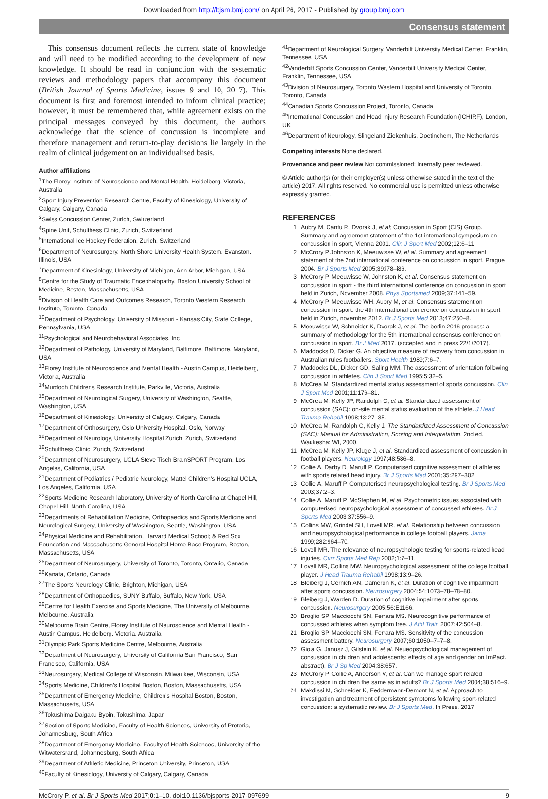Downloaded from http://bjsm.bmj.com/ on April 26, 2017 - Published by group.bmj.com
Consensus statement
This consensus document reflects the current state of knowledge and will need to be modified according to the development of new knowledge. It should be read in conjunction with the systematic reviews and methodology papers that accompany this document (British Journal of Sports Medicine, issues 9 and 10, 2017). This document is first and foremost intended to inform clinical practice; however, it must be remembered that, while agreement exists on the principal messages conveyed by this document, the authors acknowledge that the science of concussion is incomplete and therefore management and return-to-play decisions lie largely in the realm of clinical judgement on an individualised basis.
Author affiliations
<sup>1</sup> The Florey Institute of Neuroscience and Mental Health, Heidelberg, Victoria, Australia
<sup>2</sup> Sport Injury Prevention Research Centre, Faculty of Kinesiology, University of Calgary, Calgary, Canada
<sup>3</sup> Swiss Concussion Center, Zurich, Switzerland
<sup>4</sup> Spine Unit, Schulthess Clinic, Zurich, Switzerland
<sup>5</sup> International Ice Hockey Federation, Zurich, Switzerland
<sup>6</sup> Department of Neurosurgery, North Shore University Health System, Evanston, Illinois, USA
<sup>7</sup> Department of Kinesiology, University of Michigan, Ann Arbor, Michigan, USA
<sup>8</sup> Centre for the Study of Traumatic Encephalopathy, Boston University School of Medicine, Boston, Massachusetts, USA
<sup>9</sup> Division of Health Care and Outcomes Research, Toronto Western Research Institute, Toronto, Canada
<sup>10</sup> Department of Psychology, University of Missouri - Kansas City, State College, Pennsylvania, USA
<sup>11</sup> Psychological and Neurobehavioral Associates, Inc
<sup>12</sup> Department of Pathology, University of Maryland, Baltimore, Baltimore, Maryland, USA
<sup>13</sup> Florey Institute of Neuroscience and Mental Health - Austin Campus, Heidelberg, Victoria, Australia
<sup>14</sup> Murdoch Childrens Research Institute, Parkville, Victoria, Australia
<sup>15</sup> Department of Neurological Surgery, University of Washington, Seattle, Washington, USA
<sup>16</sup> Department of Kinesiology, University of Calgary, Calgary, Canada
<sup>17</sup> Department of Orthosurgery, Oslo University Hospital, Oslo, Norway
<sup>18</sup> Department of Neurology, University Hospital Zurich, Zurich, Switzerland
<sup>19</sup> Schulthess Clinic, Zurich, Switzerland
<sup>20</sup> Department of Neurosurgery, UCLA Steve Tisch BrainSPORT Program, Los Angeles, California, USA
<sup>21</sup> Department of Pediatrics / Pediatric Neurology, Mattel Children's Hospital UCLA, Los Angeles, California, USA
<sup>22</sup> Sports Medicine Research laboratory, University of North Carolina at Chapel Hill, Chapel Hill, North Carolina, USA
<sup>23</sup> Departments of Rehabilitation Medicine, Orthopaedics and Sports Medicine and Neurological Surgery, University of Washington, Seattle, Washington, USA
<sup>24</sup> Physical Medicine and Rehabilitation, Harvard Medical School; & Red Sox Foundation and Massachusetts General Hospital Home Base Program, Boston, Massachusetts, USA
<sup>25</sup> Department of Neurosurgery, University of Toronto, Toronto, Ontario, Canada
<sup>26</sup> Kanata, Ontario, Canada
<sup>27</sup> The Sports Neurology Clinic, Brighton, Michigan, USA
<sup>28</sup> Department of Orthopaedics, SUNY Buffalo, Buffalo, New York, USA
<sup>29</sup> Centre for Health Exercise and Sports Medicine, The University of Melbourne, Melbourne, Australia
<sup>30</sup> Melbourne Brain Centre, Florey Institute of Neuroscience and Mental Health - Austin Campus, Heidelberg, Victoria, Australia
<sup>31</sup> Olympic Park Sports Medicine Centre, Melbourne, Australia
<sup>32</sup> Department of Neurosurgery, University of California San Francisco, San Francisco, California, USA
<sup>33</sup> Neurosurgery, Medical College of Wisconsin, Milwaukee, Wisconsin, USA
<sup>34</sup> Sports Medicine, Children's Hospital Boston, Boston, Massachusetts, USA
<sup>35</sup> Department of Emergency Medicine, Children's Hospital Boston, Boston, Massachusetts, USA
<sup>36</sup> Tokushima Daigaku Byoin, Tokushima, Japan
<sup>37</sup> Section of Sports Medicine, Faculty of Health Sciences, University of Pretoria, Johannesburg, South Africa
<sup>38</sup> Department of Emergency Medicine. Faculty of Health Sciences, University of the Witwatersrand, Johannesburg, South Africa
<sup>39</sup> Department of Athletic Medicine, Princeton University, Princeton, USA
<sup>40</sup> Faculty of Kinesiology, University of Calgary, Calgary, Canada
<sup>41</sup> Department of Neurological Surgery, Vanderbilt University Medical Center, Franklin, Tennessee, USA
<sup>42</sup> Vanderbilt Sports Concussion Center, Vanderbilt University Medical Center, Franklin, Tennessee, USA
<sup>43</sup> Division of Neurosurgery, Toronto Western Hospital and University of Toronto, Toronto, Canada
<sup>44</sup> Canadian Sports Concussion Project, Toronto, Canada
<sup>45</sup> International Concussion and Head Injury Research Foundation (ICHIRF), London, UK
<sup>46</sup> Department of Neurology, Slingeland Ziekenhuis, Doetinchem, The Netherlands
Competing interests None declared.
Provenance and peer review Not commissioned; internally peer reviewed.
© Article author(s) (or their employer(s) unless otherwise stated in the text of the article) 2017. All rights reserved. No commercial use is permitted unless otherwise expressly granted.
REFERENCES
1 Aubry M, Cantu R, Dvorak J, et al; Concussion in Sport (CIS) Group. Summary and agreement statement of the 1st international symposium on concussion in sport, Vienna 2001. Clin J Sport Med 2002;12:6–11.
2 McCrory P Johnston K, Meeuwisse W, et al. Summary and agreement statement of the 2nd international conference on concussion in sport, Prague 2004. Br J Sports Med 2005;39:i78–i86.
3 McCrory P, Meeuwisse W, Johnston K, et al. Consensus statement on concussion in sport - the third international conference on concussion in sport held in Zurich, November 2008. Phys Sportsmed 2009;37:141–59.
4 McCrory P, Meeuwisse WH, Aubry M, et al. Consensus statement on concussion in sport: the 4th international conference on concussion in sport held in Zurich, november 2012. Br J Sports Med 2013;47:250–8.
5 Meeuwisse W, Schneider K, Dvorak J, et al. The berlin 2016 process: a summary of methodology for the 5th international consensus conference on concussion in sport. Br J Med 2017. (accepted and in press 22/1/2017).
6 Maddocks D, Dicker G. An objective measure of recovery from concussion in Australian rules footballers. Sport Health 1989;7:6–7.
7 Maddocks DL, Dicker GD, Saling MM. The assessment of orientation following concussion in athletes. Clin J Sport Med 1995;5:32–5.
8 McCrea M. Standardized mental status assessment of sports concussion. Clin J Sport Med 2001;11:176–81.
9 McCrea M, Kelly JP, Randolph C, et al. Standardized assessment of concussion (SAC): on-site mental status evaluation of the athlete. J Head Trauma Rehabil 1998;13:27–35.
10 McCrea M, Randolph C, Kelly J. The Standardized Assessment of Concussion (SAC): Manual for Administration, Scoring and Interpretation. 2nd ed. Waukesha: WI, 2000.
11 McCrea M, Kelly JP, Kluge J, et al. Standardized assessment of concussion in football players. Neurology 1997;48:586–8.
12 Collie A, Darby D, Maruff P. Computerised cognitive assessment of athletes with sports related head injury. Br J Sports Med 2001;35:297–302.
13 Collie A, Maruff P. Computerised neuropsychological testing. Br J Sports Med 2003;37:2–3.
14 Collie A, Maruff P, McStephen M, et al. Psychometric issues associated with computerised neuropsychological assessment of concussed athletes. Br J Sports Med 2003;37:556–9.
15 Collins MW, Grindel SH, Lovell MR, et al. Relationship between concussion and neuropsychological performance in college football players. Jama 1999;282:964–70.
16 Lovell MR. The relevance of neuropsychologic testing for sports-related head injuries. Curr Sports Med Rep 2002;1:7–11.
17 Lovell MR, Collins MW. Neuropsychological assessment of the college football player. J Head Trauma Rehabil 1998;13:9–26.
18 Bleiberg J, Cernich AN, Cameron K, et al. Duration of cognitive impairment after sports concussion. Neurosurgery 2004;54:1073–78–78–80.
19 Bleiberg J, Warden D. Duration of cognitive impairment after sports concussion. Neurosurgery 2005;56:E1166.
20 Broglio SP, Macciocchi SN, Ferrara MS. Neurocognitive performance of concussed athletes when symptom free. J Athl Train 2007;42:504–8.
21 Broglio SP, Macciocchi SN, Ferrara MS. Sensitivity of the concussion assessment battery. Neurosurgery 2007;60:1050–7–7–8.
22 Gioia G, Janusz J, Gilstein K, et al. Neueopsychological management of consussion in children and adolescents: effects of age and gender on ImPact. abstract). Br J Sp Med 2004;38:657.
23 McCrory P, Collie A, Anderson V, et al. Can we manage sport related concussion in children the same as in adults? Br J Sports Med 2004;38:516–9.
24 Makdissi M, Schneider K, Feddermann-Demont N, et al. Approach to investigation and treatment of persistent symptoms following sport-related concussion: a systematic review. Br J Sports Med. In Press. 2017.
McCrory P, et al. Br J Sports Med 2017;0:1–10. doi:10.1136/bjsports-2017-097699 9